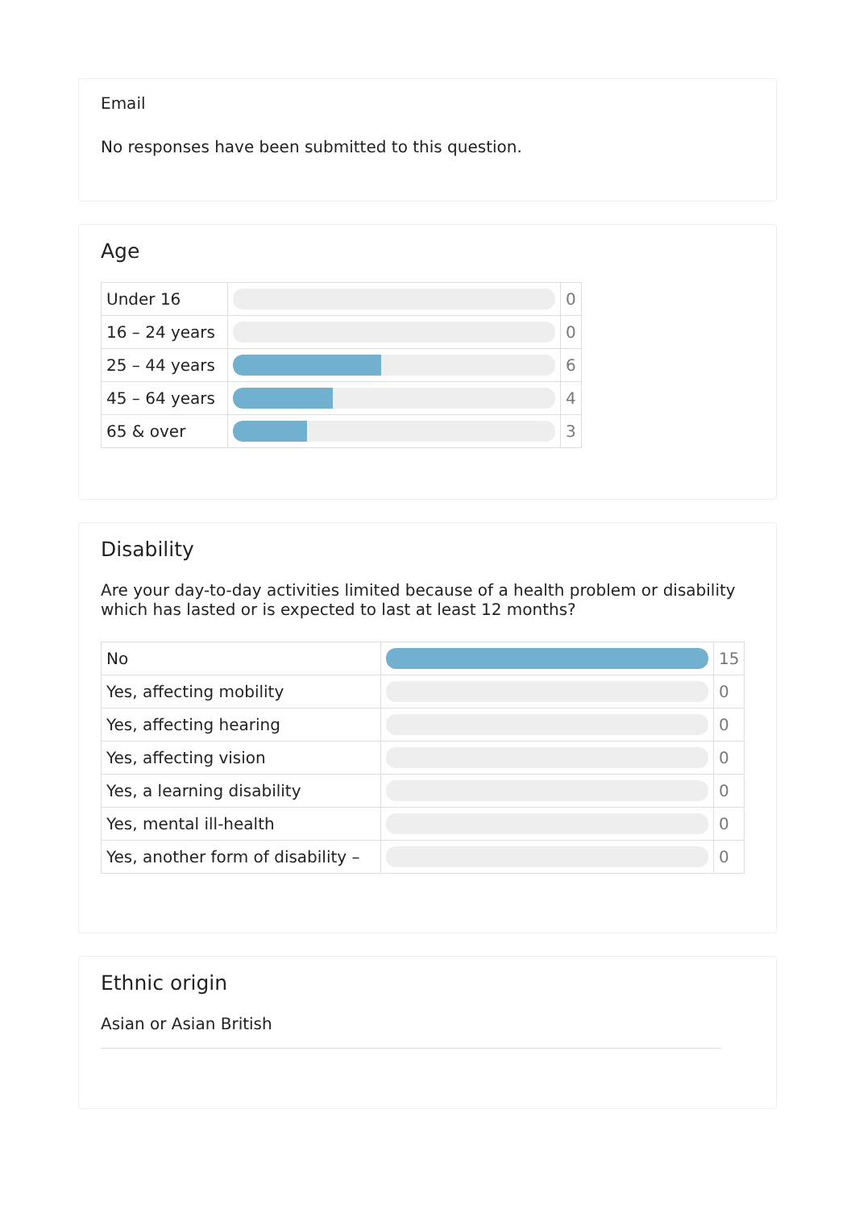Email
No responses have been submitted to this question.
Age
| Under 16 | | 0 |
| 16 – 24 years | | 0 |
| 25 – 44 years | | 6 |
| 45 – 64 years | | 4 |
| 65 & over | | 3 |
Disability
Are your day-to-day activities limited because of a health problem or disability which has lasted or is expected to last at least 12 months?
| No | | 15 |
| Yes, affecting mobility | | 0 |
| Yes, affecting hearing | | 0 |
| Yes, affecting vision | | 0 |
| Yes, a learning disability | | 0 |
| Yes, mental ill-health | | 0 |
| Yes, another form of disability – | | 0 |
Ethnic origin
Asian or Asian British